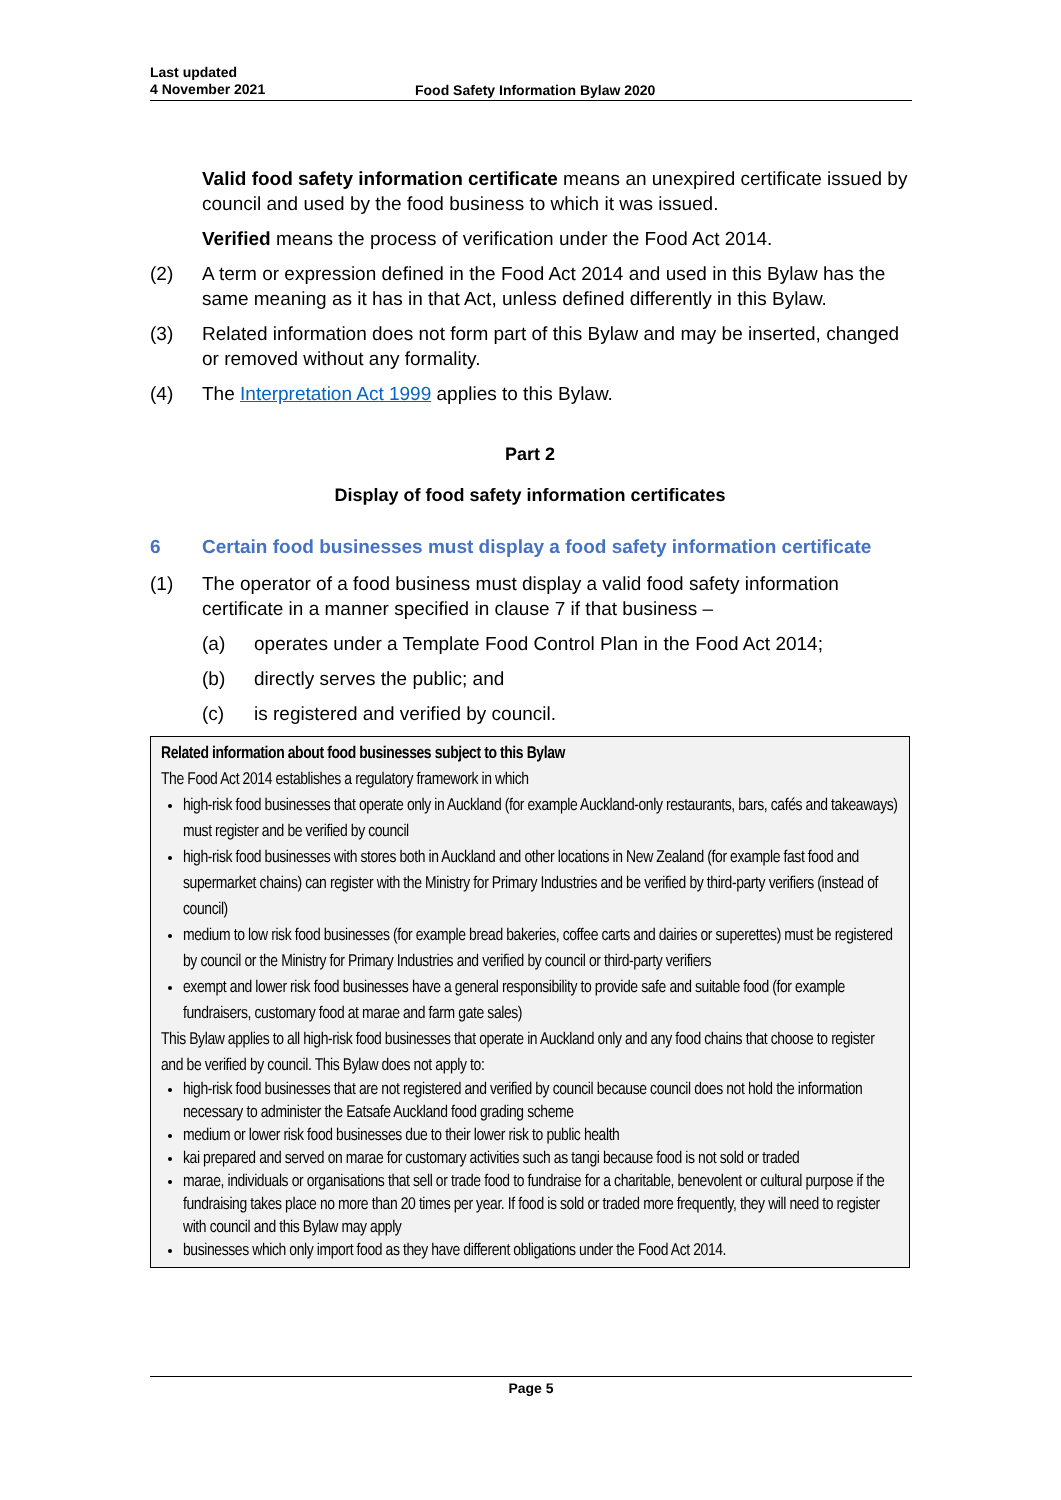Last updated
4 November 2021
Food Safety Information Bylaw 2020
Valid food safety information certificate means an unexpired certificate issued by council and used by the food business to which it was issued.
Verified means the process of verification under the Food Act 2014.
(2) A term or expression defined in the Food Act 2014 and used in this Bylaw has the same meaning as it has in that Act, unless defined differently in this Bylaw.
(3) Related information does not form part of this Bylaw and may be inserted, changed or removed without any formality.
(4) The Interpretation Act 1999 applies to this Bylaw.
Part 2
Display of food safety information certificates
6 Certain food businesses must display a food safety information certificate
(1) The operator of a food business must display a valid food safety information certificate in a manner specified in clause 7 if that business –
(a) operates under a Template Food Control Plan in the Food Act 2014;
(b) directly serves the public; and
(c) is registered and verified by council.
Related information about food businesses subject to this Bylaw
The Food Act 2014 establishes a regulatory framework in which
high-risk food businesses that operate only in Auckland (for example Auckland-only restaurants, bars, cafés and takeaways) must register and be verified by council
high-risk food businesses with stores both in Auckland and other locations in New Zealand (for example fast food and supermarket chains) can register with the Ministry for Primary Industries and be verified by third-party verifiers (instead of council)
medium to low risk food businesses (for example bread bakeries, coffee carts and dairies or superettes) must be registered by council or the Ministry for Primary Industries and verified by council or third-party verifiers
exempt and lower risk food businesses have a general responsibility to provide safe and suitable food (for example fundraisers, customary food at marae and farm gate sales)
This Bylaw applies to all high-risk food businesses that operate in Auckland only and any food chains that choose to register and be verified by council. This Bylaw does not apply to:
high-risk food businesses that are not registered and verified by council because council does not hold the information necessary to administer the Eatsafe Auckland food grading scheme
medium or lower risk food businesses due to their lower risk to public health
kai prepared and served on marae for customary activities such as tangi because food is not sold or traded
marae, individuals or organisations that sell or trade food to fundraise for a charitable, benevolent or cultural purpose if the fundraising takes place no more than 20 times per year. If food is sold or traded more frequently, they will need to register with council and this Bylaw may apply
businesses which only import food as they have different obligations under the Food Act 2014.
Page 5